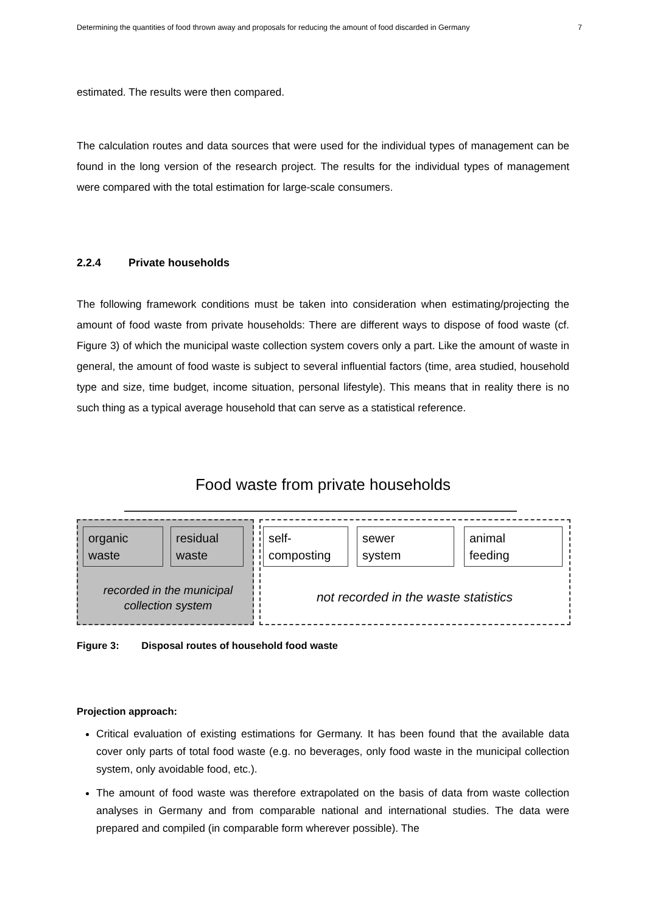Determining the quantities of food thrown away and proposals for reducing the amount of food discarded in Germany 7
estimated. The results were then compared.
The calculation routes and data sources that were used for the individual types of management can be found in the long version of the research project. The results for the individual types of management were compared with the total estimation for large-scale consumers.
2.2.4 Private households
The following framework conditions must be taken into consideration when estimating/projecting the amount of food waste from private households: There are different ways to dispose of food waste (cf. Figure 3) of which the municipal waste collection system covers only a part. Like the amount of waste in general, the amount of food waste is subject to several influential factors (time, area studied, household type and size, time budget, income situation, personal lifestyle). This means that in reality there is no such thing as a typical average household that can serve as a statistical reference.
Food waste from private households
organic
waste
residual
waste
self-
composting
sewer
system
animal
feeding
recorded in the municipal
collection system
not recorded in the waste statistics
Figure 3: Disposal routes of household food waste
Projection approach:
Critical evaluation of existing estimations for Germany. It has been found that the available data cover only parts of total food waste (e.g. no beverages, only food waste in the municipal collection system, only avoidable food, etc.).
The amount of food waste was therefore extrapolated on the basis of data from waste collection analyses in Germany and from comparable national and international studies. The data were prepared and compiled (in comparable form wherever possible). The